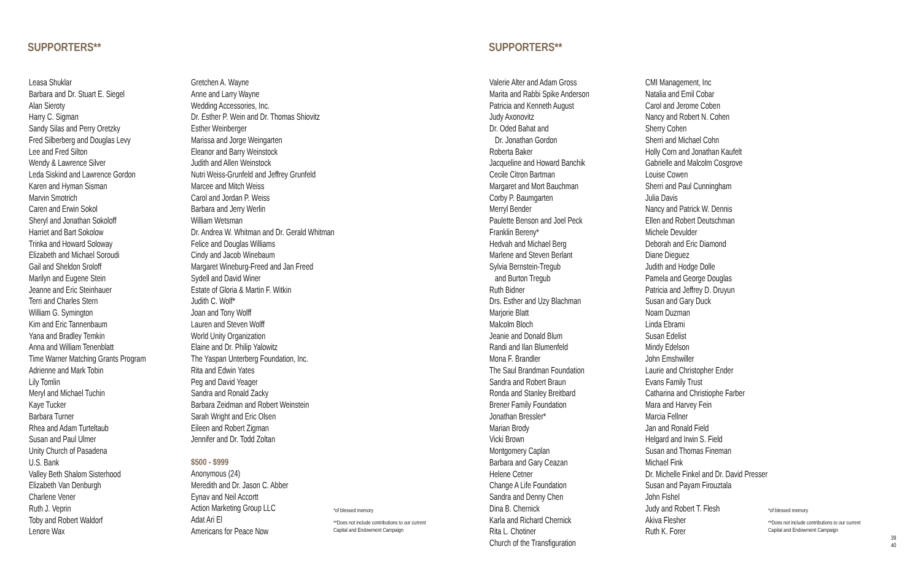SUPPORTERS**
Leasa Shuklar
Barbara and Dr. Stuart E. Siegel
Alan Sieroty
Harry C. Sigman
Sandy Silas and Perry Oretzky
Fred Silberberg and Douglas Levy
Lee and Fred Silton
Wendy & Lawrence Silver
Leda Siskind and Lawrence Gordon
Karen and Hyman Sisman
Marvin Smotrich
Caren and Erwin Sokol
Sheryl and Jonathan Sokoloff
Harriet and Bart Sokolow
Trinka and Howard Soloway
Elizabeth and Michael Soroudi
Gail and Sheldon Sroloff
Marilyn and Eugene Stein
Jeanne and Eric Steinhauer
Terri and Charles Stern
William G. Symington
Kim and Eric Tannenbaum
Yana and Bradley Temkin
Anna and William Tenenblatt
Time Warner Matching Grants Program
Adrienne and Mark Tobin
Lily Tomlin
Meryl and Michael Tuchin
Kaye Tucker
Barbara Turner
Rhea and Adam Turteltaub
Susan and Paul Ulmer
Unity Church of Pasadena
U.S. Bank
Valley Beth Shalom Sisterhood
Elizabeth Van Denburgh
Charlene Vener
Ruth J. Veprin
Toby and Robert Waldorf
Lenore Wax
Gretchen A. Wayne
Anne and Larry Wayne
Wedding Accessories, Inc.
Dr. Esther P. Wein and Dr. Thomas Shiovitz
Esther Weinberger
Marissa and Jorge Weingarten
Eleanor and Barry Weinstock
Judith and Allen Weinstock
Nutri Weiss-Grunfeld and Jeffrey Grunfeld
Marcee and Mitch Weiss
Carol and Jordan P. Weiss
Barbara and Jerry Werlin
William Wetsman
Dr. Andrea W. Whitman and Dr. Gerald Whitman
Felice and Douglas Williams
Cindy and Jacob Winebaum
Margaret Wineburg-Freed and Jan Freed
Sydell and David Winer
Estate of Gloria & Martin F. Witkin
Judith C. Wolf*
Joan and Tony Wolff
Lauren and Steven Wolff
World Unity Organization
Elaine and Dr. Philip Yalowitz
The Yaspan Unterberg Foundation, Inc.
Rita and Edwin Yates
Peg and David Yeager
Sandra and Ronald Zacky
Barbara Zeidman and Robert Weinstein
Sarah Wright and Eric Olsen
Eileen and Robert Zigman
Jennifer and Dr. Todd Zoltan
$500 - $999
Anonymous (24)
Meredith and Dr. Jason C. Abber
Eynav and Neil Accortt
Action Marketing Group LLC
Adat Ari El
Americans for Peace Now
*of blessed memory
**Does not include contributions to our current Capital and Endowment Campaign
SUPPORTERS**
Valerie Alter and Adam Gross
Marita and Rabbi Spike Anderson
Patricia and Kenneth August
Judy Axonovitz
Dr. Oded Bahat and
Dr. Jonathan Gordon
Roberta Baker
Jacqueline and Howard Banchik
Cecile Citron Bartman
Margaret and Mort Bauchman
Corby P. Baumgarten
Merryl Bender
Paulette Benson and Joel Peck
Franklin Bereny*
Hedvah and Michael Berg
Marlene and Steven Berlant
Sylvia Bernstein-Tregub
and Burton Tregub
Ruth Bidner
Drs. Esther and Uzy Blachman
Marjorie Blatt
Malcolm Bloch
Jeanie and Donald Blum
Randi and Ilan Blumenfeld
Mona F. Brandler
The Saul Brandman Foundation
Sandra and Robert Braun
Ronda and Stanley Breitbard
Brener Family Foundation
Jonathan Bressler*
Marian Brody
Vicki Brown
Montgomery Caplan
Barbara and Gary Ceazan
Helene Cetner
Change A Life Foundation
Sandra and Denny Chen
Dina B. Chernick
Karla and Richard Chernick
Rita L. Chotiner
Church of the Transfiguration
CMI Management, Inc
Natalia and Emil Cobar
Carol and Jerome Coben
Nancy and Robert N. Cohen
Sherry Cohen
Sherri and Michael Cohn
Holly Corn and Jonathan Kaufelt
Gabrielle and Malcolm Cosgrove
Louise Cowen
Sherri and Paul Cunningham
Julia Davis
Nancy and Patrick W. Dennis
Ellen and Robert Deutschman
Michele Devulder
Deborah and Eric Diamond
Diane Dieguez
Judith and Hodge Dolle
Pamela and George Douglas
Patricia and Jeffrey D. Druyun
Susan and Gary Duck
Noam Duzman
Linda Ebrami
Susan Edelist
Mindy Edelson
John Emshwiller
Laurie and Christopher Ender
Evans Family Trust
Catharina and Christiophe Farber
Mara and Harvey Fein
Marcia Fellner
Jan and Ronald Field
Helgard and Irwin S. Field
Susan and Thomas Fineman
Michael Fink
Dr. Michelle Finkel and Dr. David Presser
Susan and Payam Firouztala
John Fishel
Judy and Robert T. Flesh
Akiva Flesher
Ruth K. Forer
*of blessed memory
**Does not include contributions to our current Capital and Endowment Campaign
39
40